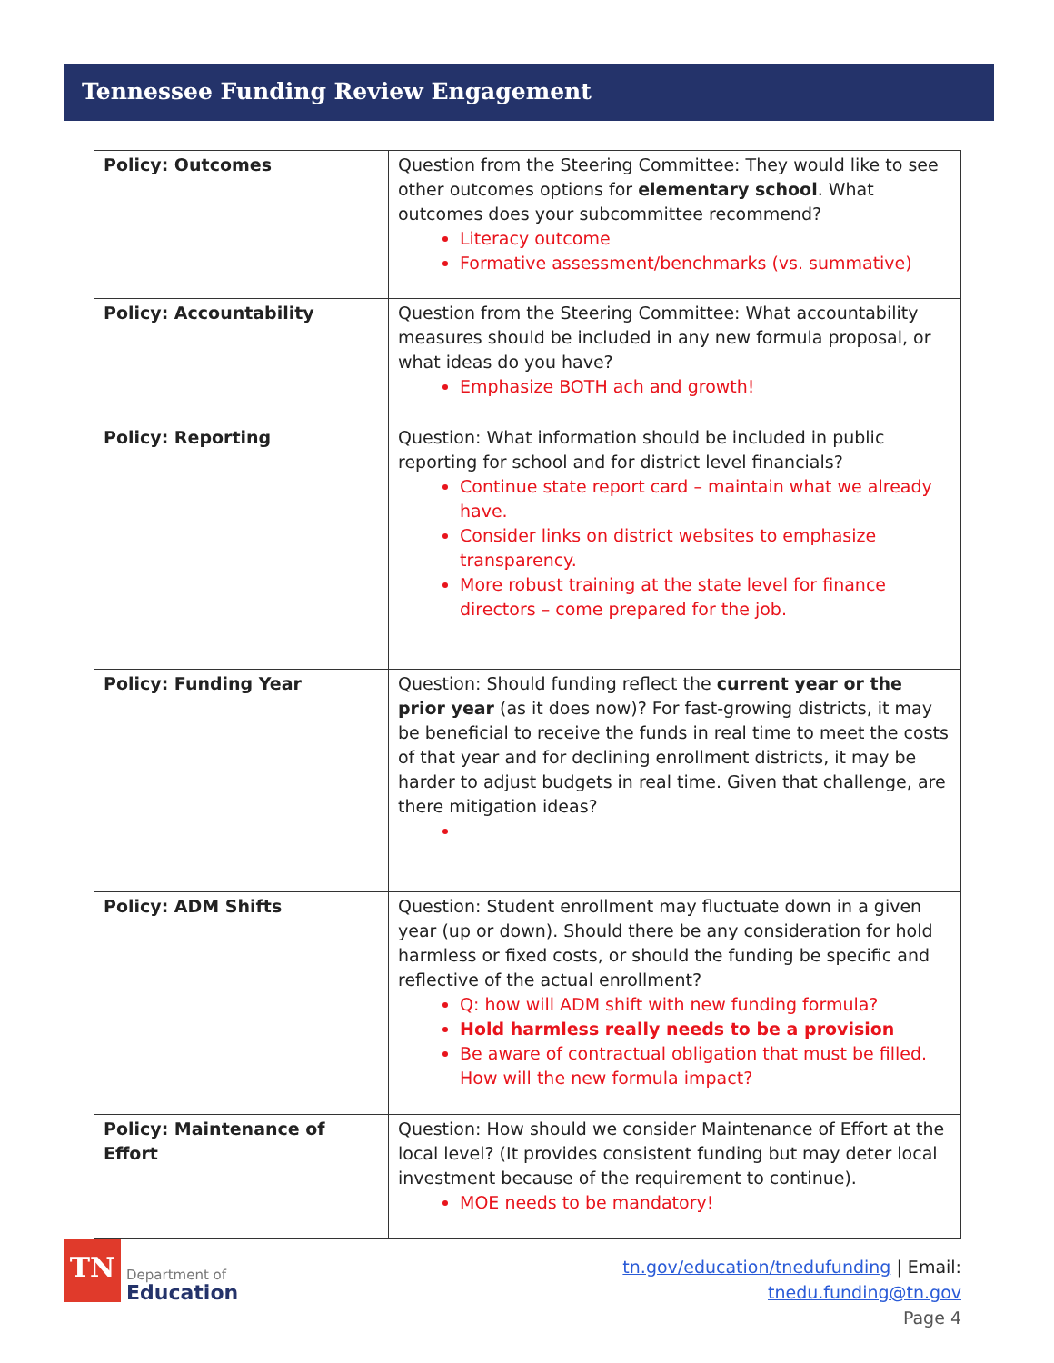Tennessee Funding Review Engagement
| Policy: Outcomes | Question from the Steering Committee: They would like to see other outcomes options for elementary school . What outcomes does your subcommittee recommend? Literacy outcome Formative assessment/benchmarks (vs. summative) |
| Policy: Accountability | Question from the Steering Committee: What accountability measures should be included in any new formula proposal, or what ideas do you have? Emphasize BOTH ach and growth! |
| Policy: Reporting | Question: What information should be included in public reporting for school and for district level financials? Continue state report card – maintain what we already have. Consider links on district websites to emphasize transparency. More robust training at the state level for finance directors – come prepared for the job. |
| Policy: Funding Year | Question: Should funding reflect the current year or the prior year (as it does now)? For fast-growing districts, it may be beneficial to receive the funds in real time to meet the costs of that year and for declining enrollment districts, it may be harder to adjust budgets in real time. Given that challenge, are there mitigation ideas? |
| Policy: ADM Shifts | Question: Student enrollment may fluctuate down in a given year (up or down). Should there be any consideration for hold harmless or fixed costs, or should the funding be specific and reflective of the actual enrollment? Q: how will ADM shift with new funding formula? Hold harmless really needs to be a provision Be aware of contractual obligation that must be filled. How will the new formula impact? |
| Policy: Maintenance of Effort | Question: How should we consider Maintenance of Effort at the local level? (It provides consistent funding but may deter local investment because of the requirement to continue). MOE needs to be mandatory! |
TN
Department of
Education
tn.gov/education/tnedufunding | Email: tnedu.funding@tn.gov
Page 4